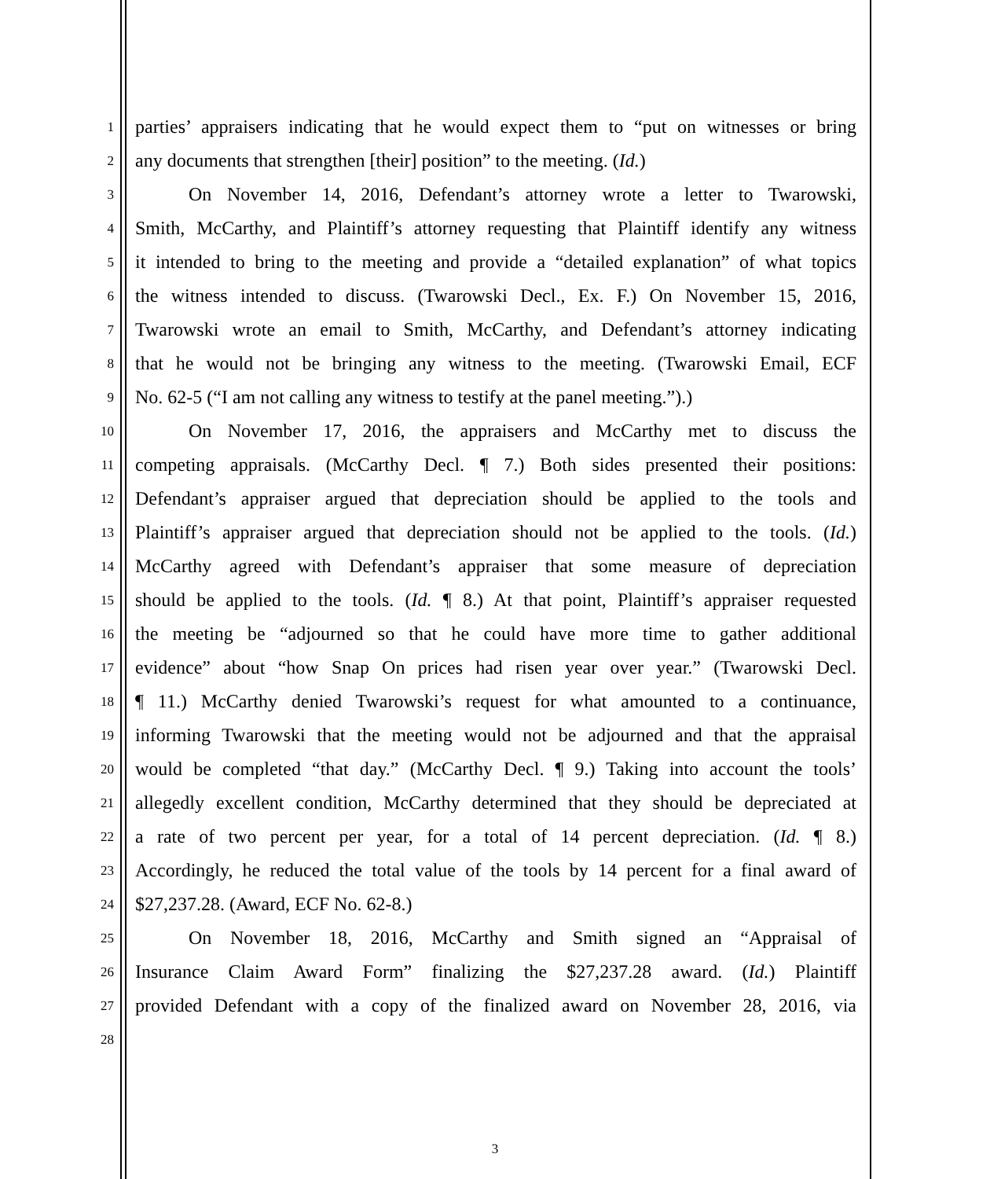1 parties’ appraisers indicating that he would expect them to “put on witnesses or bring
2 any documents that strengthen [their] position” to the meeting. (Id.)
3 On November 14, 2016, Defendant’s attorney wrote a letter to Twarowski,
4 Smith, McCarthy, and Plaintiff’s attorney requesting that Plaintiff identify any witness
5 it intended to bring to the meeting and provide a “detailed explanation” of what topics
6 the witness intended to discuss. (Twarowski Decl., Ex. F.) On November 15, 2016,
7 Twarowski wrote an email to Smith, McCarthy, and Defendant’s attorney indicating
8 that he would not be bringing any witness to the meeting. (Twarowski Email, ECF
9 No. 62-5 (“I am not calling any witness to testify at the panel meeting.”).)
10 On November 17, 2016, the appraisers and McCarthy met to discuss the
11 competing appraisals. (McCarthy Decl. ¶ 7.) Both sides presented their positions:
12 Defendant’s appraiser argued that depreciation should be applied to the tools and
13 Plaintiff’s appraiser argued that depreciation should not be applied to the tools. (Id.)
14 McCarthy agreed with Defendant’s appraiser that some measure of depreciation
15 should be applied to the tools. (Id. ¶ 8.) At that point, Plaintiff’s appraiser requested
16 the meeting be “adjourned so that he could have more time to gather additional
17 evidence” about “how Snap On prices had risen year over year.” (Twarowski Decl.
18 ¶ 11.) McCarthy denied Twarowski’s request for what amounted to a continuance,
19 informing Twarowski that the meeting would not be adjourned and that the appraisal
20 would be completed “that day.” (McCarthy Decl. ¶ 9.) Taking into account the tools’
21 allegedly excellent condition, McCarthy determined that they should be depreciated at
22 a rate of two percent per year, for a total of 14 percent depreciation. (Id. ¶ 8.)
23 Accordingly, he reduced the total value of the tools by 14 percent for a final award of
24 $27,237.28. (Award, ECF No. 62-8.)
25 On November 18, 2016, McCarthy and Smith signed an “Appraisal of
26 Insurance Claim Award Form” finalizing the $27,237.28 award. (Id.) Plaintiff
27 provided Defendant with a copy of the finalized award on November 28, 2016, via
28
3